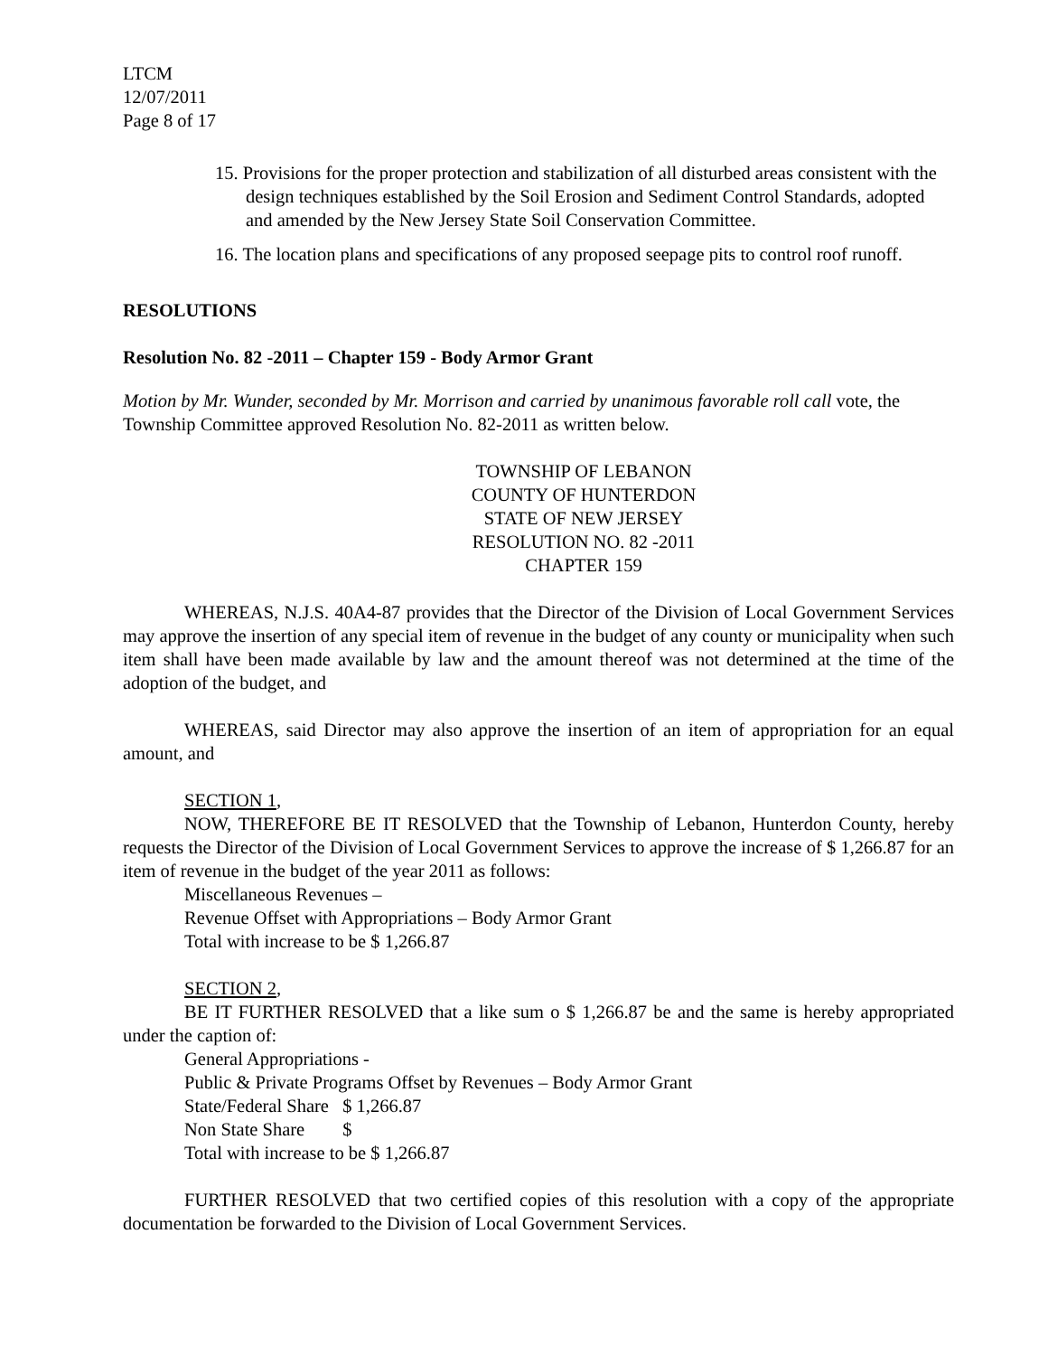LTCM
12/07/2011
Page 8 of 17
15. Provisions for the proper protection and stabilization of all disturbed areas consistent with the design techniques established by the Soil Erosion and Sediment Control Standards, adopted and amended by the New Jersey State Soil Conservation Committee.
16. The location plans and specifications of any proposed seepage pits to control roof runoff.
RESOLUTIONS
Resolution No. 82 -2011 – Chapter 159 - Body Armor Grant
Motion by Mr. Wunder, seconded by Mr. Morrison and carried by unanimous favorable roll call vote, the Township Committee approved Resolution No. 82-2011 as written below.
TOWNSHIP OF LEBANON
COUNTY OF HUNTERDON
STATE OF NEW JERSEY
RESOLUTION NO. 82 -2011
CHAPTER 159
WHEREAS, N.J.S. 40A4-87 provides that the Director of the Division of Local Government Services may approve the insertion of any special item of revenue in the budget of any county or municipality when such item shall have been made available by law and the amount thereof was not determined at the time of the adoption of the budget, and
WHEREAS, said Director may also approve the insertion of an item of appropriation for an equal amount, and
SECTION 1,
NOW, THEREFORE BE IT RESOLVED that the Township of Lebanon, Hunterdon County, hereby requests the Director of the Division of Local Government Services to approve the increase of $ 1,266.87 for an item of revenue in the budget of the year 2011 as follows:
Miscellaneous Revenues –
Revenue Offset with Appropriations – Body Armor Grant
Total with increase to be $ 1,266.87
SECTION 2,
BE IT FURTHER RESOLVED that a like sum o $ 1,266.87 be and the same is hereby appropriated under the caption of:
General Appropriations -
Public & Private Programs Offset by Revenues – Body Armor Grant
State/Federal Share $ 1,266.87
Non State Share $
Total with increase to be $ 1,266.87
FURTHER RESOLVED that two certified copies of this resolution with a copy of the appropriate documentation be forwarded to the Division of Local Government Services.